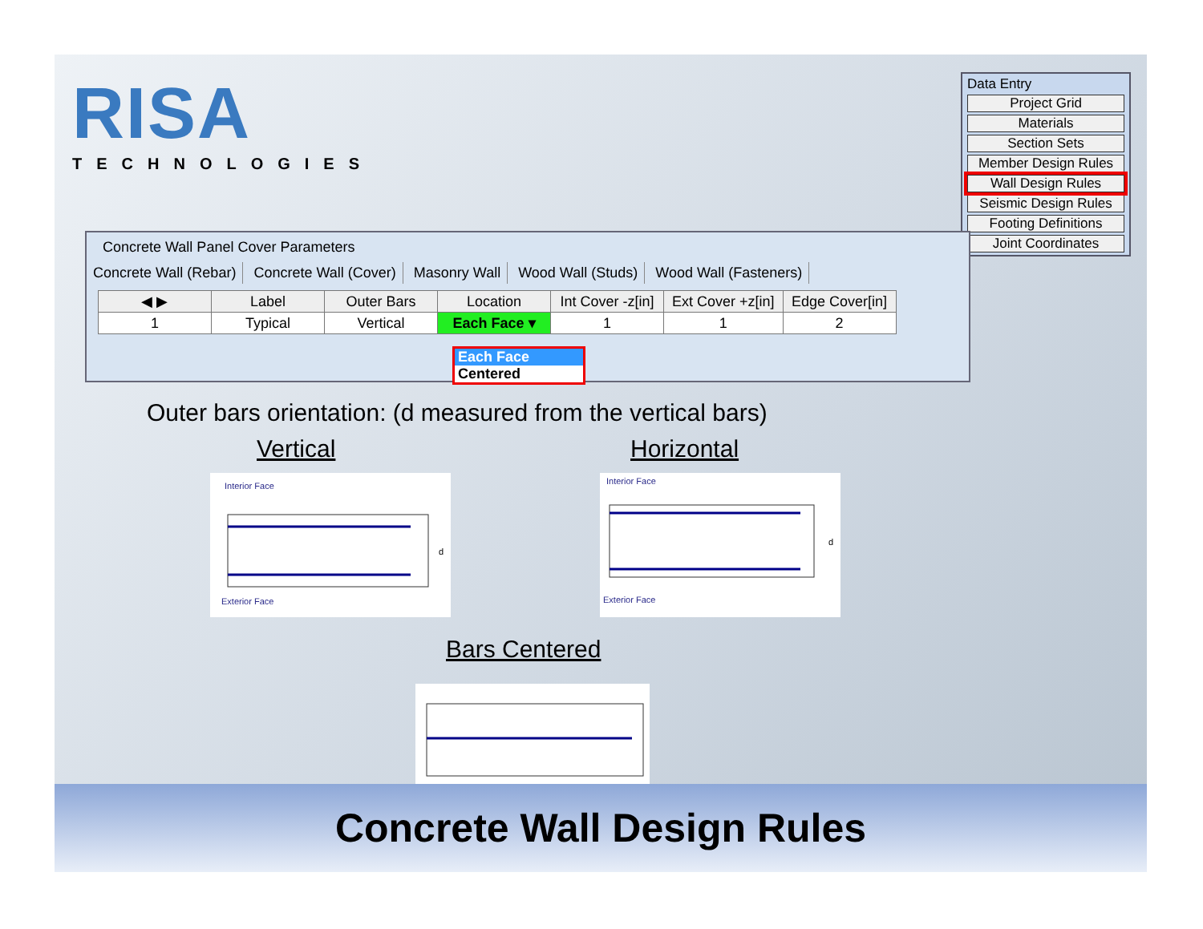RISA
TECHNOLOGIES
Data Entry
Project Grid
Materials
Section Sets
Member Design Rules
Wall Design Rules
Seismic Design Rules
Footing Definitions
Joint Coordinates
Concrete Wall Panel Cover Parameters
Concrete Wall (Rebar) Concrete Wall (Cover) Masonry Wall Wood Wall (Studs) Wood Wall (Fasteners)
| ◀ ▶ | Label | Outer Bars | Location | Int Cover -z[in] | Ext Cover +z[in] | Edge Cover[in] |
| --- | --- | --- | --- | --- | --- | --- |
| 1 | Typical | Vertical | Each Face ▾ | 1 | 1 | 2 |
Each Face
Centered
Outer bars orientation: (d measured from the vertical bars)
Vertical Horizontal
Interior Face
d
Exterior Face
Interior Face
d
Exterior Face
Bars Centered
Concrete Wall Design Rules